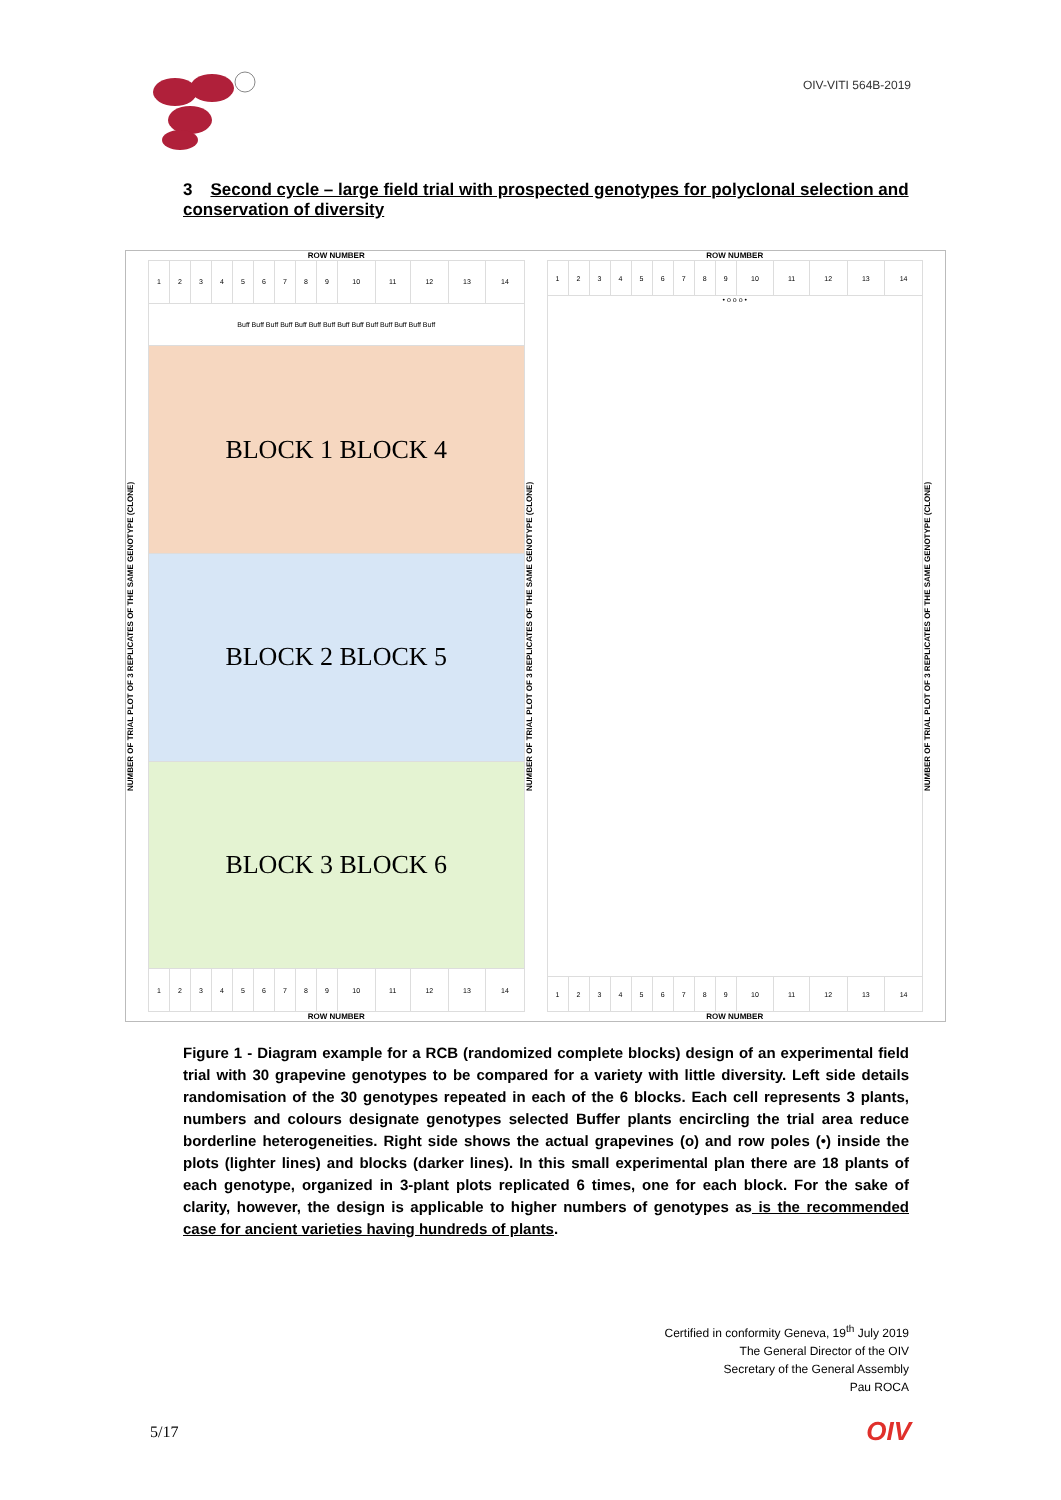OIV-VITI 564B-2019
3 Second cycle – large field trial with prospected genotypes for polyclonal selection and conservation of diversity
NUMBER OF TRIAL PLOT OF 3 REPLICATES OF THE SAME GENOTYPE (CLONE)
ROW NUMBER
| 1 | 2 | 3 | 4 | 5 | 6 | 7 | 8 | 9 | 10 | 11 | 12 | 13 | 14 |
| Buff Buff Buff Buff Buff Buff Buff Buff Buff Buff Buff Buff Buff Buff | | | | | | | | | | | | | |
| BLOCK 1 BLOCK 4 | | | | | | | | | | | | | |
| BLOCK 2 BLOCK 5 | | | | | | | | | | | | | |
| BLOCK 3 BLOCK 6 | | | | | | | | | | | | | |
| 1 | 2 | 3 | 4 | 5 | 6 | 7 | 8 | 9 | 10 | 11 | 12 | 13 | 14 |
ROW NUMBER
NUMBER OF TRIAL PLOT OF 3 REPLICATES OF THE SAME GENOTYPE (CLONE)
ROW NUMBER
| 1 | 2 | 3 | 4 | 5 | 6 | 7 | 8 | 9 | 10 | 11 | 12 | 13 | 14 |
| • o o o • | | | | | | | | | | | | | |
| 1 | 2 | 3 | 4 | 5 | 6 | 7 | 8 | 9 | 10 | 11 | 12 | 13 | 14 |
ROW NUMBER
NUMBER OF TRIAL PLOT OF 3 REPLICATES OF THE SAME GENOTYPE (CLONE)
Figure 1 - Diagram example for a RCB (randomized complete blocks) design of an experimental field trial with 30 grapevine genotypes to be compared for a variety with little diversity. Left side details randomisation of the 30 genotypes repeated in each of the 6 blocks. Each cell represents 3 plants, numbers and colours designate genotypes selected Buffer plants encircling the trial area reduce borderline heterogeneities. Right side shows the actual grapevines (o) and row poles (•) inside the plots (lighter lines) and blocks (darker lines). In this small experimental plan there are 18 plants of each genotype, organized in 3-plant plots replicated 6 times, one for each block. For the sake of clarity, however, the design is applicable to higher numbers of genotypes as is the recommended case for ancient varieties having hundreds of plants.
Certified in conformity Geneva, 19<sup>th</sup> July 2019
The General Director of the OIV
Secretary of the General Assembly
Pau ROCA
5/17 OIV